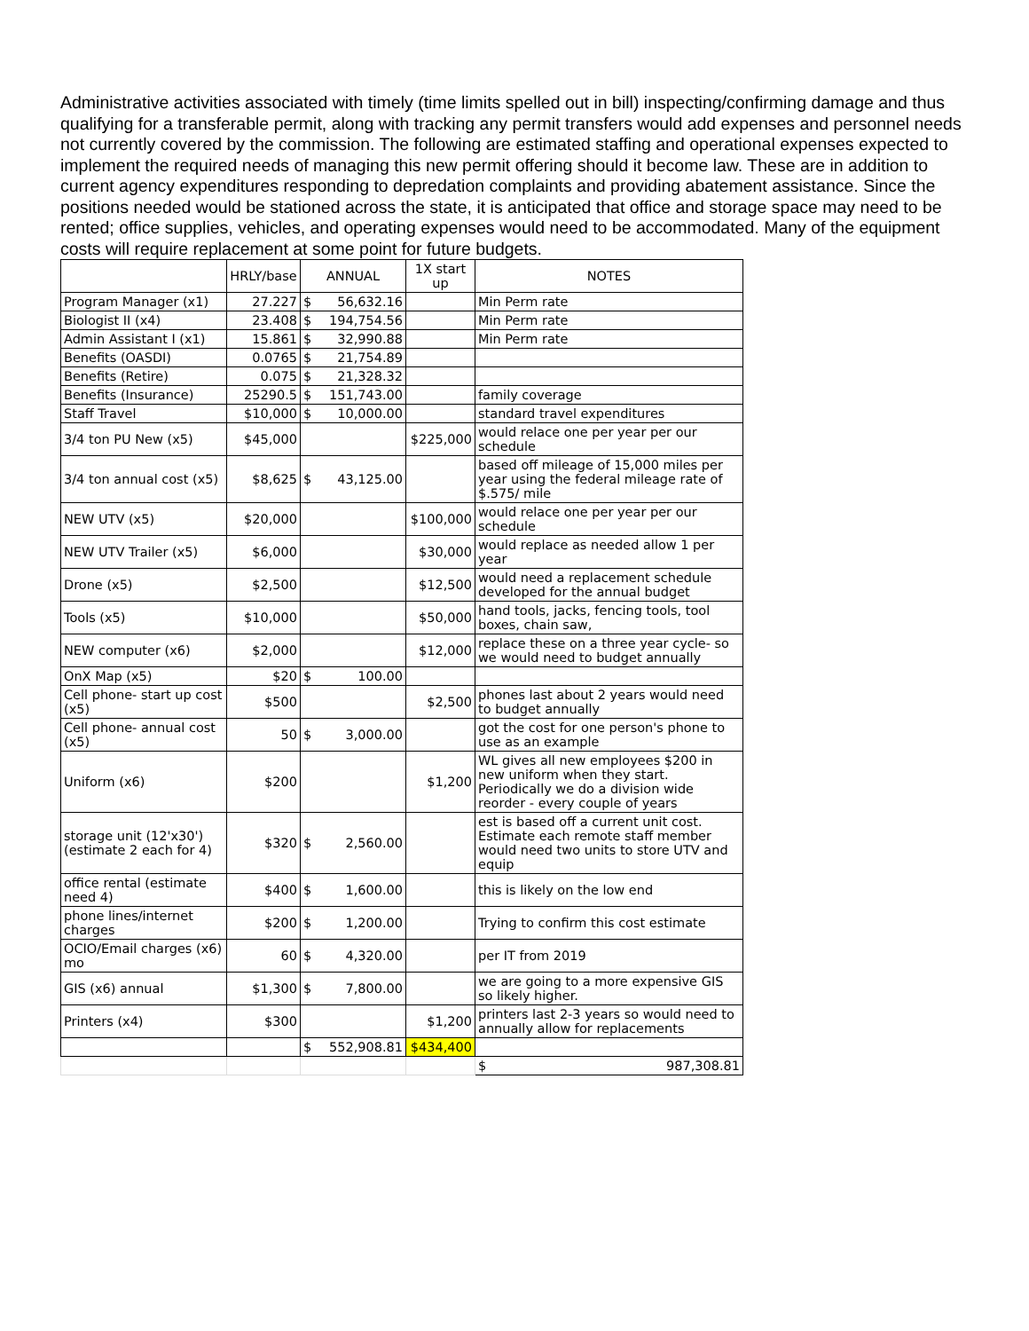Administrative activities associated with timely (time limits spelled out in bill) inspecting/confirming damage and thus qualifying for a transferable permit, along with tracking any permit transfers would add expenses and personnel needs not currently covered by the commission. The following are estimated staffing and operational expenses expected to implement the required needs of managing this new permit offering should it become law. These are in addition to current agency expenditures responding to depredation complaints and providing abatement assistance. Since the positions needed would be stationed across the state, it is anticipated that office and storage space may need to be rented; office supplies, vehicles, and operating expenses would need to be accommodated. Many of the equipment costs will require replacement at some point for future budgets.
| | HRLY/base | ANNUAL | 1X start up | NOTES |
| --- | --- | --- | --- | --- |
| Program Manager (x1) | 27.227 | $ 56,632.16 | | Min Perm rate |
| Biologist II (x4) | 23.408 | $ 194,754.56 | | Min Perm rate |
| Admin Assistant I (x1) | 15.861 | $ 32,990.88 | | Min Perm rate |
| Benefits (OASDI) | 0.0765 | $ 21,754.89 | | |
| Benefits (Retire) | 0.075 | $ 21,328.32 | | |
| Benefits (Insurance) | 25290.5 | $ 151,743.00 | | family coverage |
| Staff Travel | $10,000 | $ 10,000.00 | | standard travel expenditures |
| 3/4 ton PU New (x5) | $45,000 | | $225,000 | would relace one per year per our schedule |
| 3/4 ton annual cost (x5) | $8,625 | $ 43,125.00 | | based off mileage of 15,000 miles per year using the federal mileage rate of $.575/ mile |
| NEW UTV (x5) | $20,000 | | $100,000 | would relace one per year per our schedule |
| NEW UTV Trailer (x5) | $6,000 | | $30,000 | would replace as needed allow 1 per year |
| Drone (x5) | $2,500 | | $12,500 | would need a replacement schedule developed for the annual budget |
| Tools (x5) | $10,000 | | $50,000 | hand tools, jacks, fencing tools, tool boxes, chain saw, |
| NEW computer (x6) | $2,000 | | $12,000 | replace these on a three year cycle- so we would need to budget annually |
| OnX Map (x5) | $20 | $ 100.00 | | |
| Cell phone- start up cost (x5) | $500 | | $2,500 | phones last about 2 years would need to budget annually |
| Cell phone- annual cost (x5) | 50 | $ 3,000.00 | | got the cost for one person's phone to use as an example |
| Uniform (x6) | $200 | | $1,200 | WL gives all new employees $200 in new uniform when they start. Periodically we do a division wide reorder - every couple of years |
| storage unit (12'x30') (estimate 2 each for 4) | $320 | $ 2,560.00 | | est is based off a current unit cost. Estimate each remote staff member would need two units to store UTV and equip |
| office rental (estimate need 4) | $400 | $ 1,600.00 | | this is likely on the low end |
| phone lines/internet charges | $200 | $ 1,200.00 | | Trying to confirm this cost estimate |
| OCIO/Email charges (x6) mo | 60 | $ 4,320.00 | | per IT from 2019 |
| GIS (x6) annual | $1,300 | $ 7,800.00 | | we are going to a more expensive GIS so likely higher. |
| Printers (x4) | $300 | | $1,200 | printers last 2-3 years so would need to annually allow for replacements |
| | | $ 552,908.81 | $434,400 | |
| | | | | $ 987,308.81 |